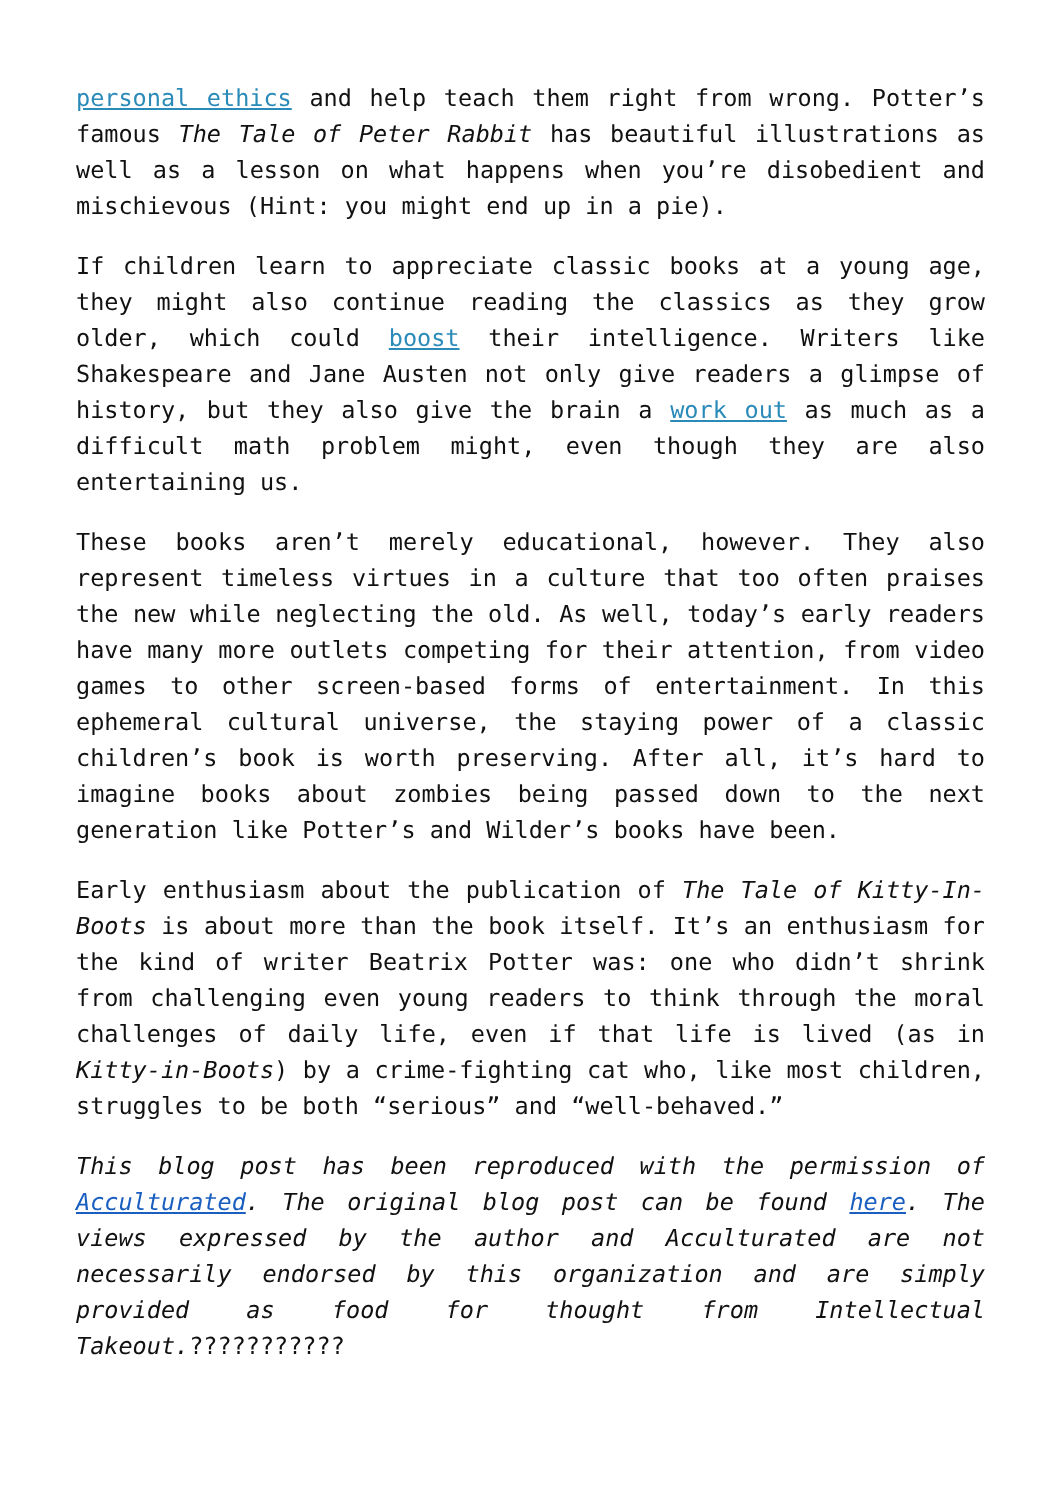personal ethics and help teach them right from wrong. Potter’s famous The Tale of Peter Rabbit has beautiful illustrations as well as a lesson on what happens when you’re disobedient and mischievous (Hint: you might end up in a pie).
If children learn to appreciate classic books at a young age, they might also continue reading the classics as they grow older, which could boost their intelligence. Writers like Shakespeare and Jane Austen not only give readers a glimpse of history, but they also give the brain a work out as much as a difficult math problem might, even though they are also entertaining us.
These books aren’t merely educational, however. They also represent timeless virtues in a culture that too often praises the new while neglecting the old. As well, today’s early readers have many more outlets competing for their attention, from video games to other screen-based forms of entertainment. In this ephemeral cultural universe, the staying power of a classic children’s book is worth preserving. After all, it’s hard to imagine books about zombies being passed down to the next generation like Potter’s and Wilder’s books have been.
Early enthusiasm about the publication of The Tale of Kitty-In-Boots is about more than the book itself. It’s an enthusiasm for the kind of writer Beatrix Potter was: one who didn’t shrink from challenging even young readers to think through the moral challenges of daily life, even if that life is lived (as in Kitty-in-Boots) by a crime-fighting cat who, like most children, struggles to be both “serious” and “well-behaved.”
This blog post has been reproduced with the permission of Acculturated. The original blog post can be found here. The views expressed by the author and Acculturated are not necessarily endorsed by this organization and are simply provided as food for thought from Intellectual Takeout.???????????